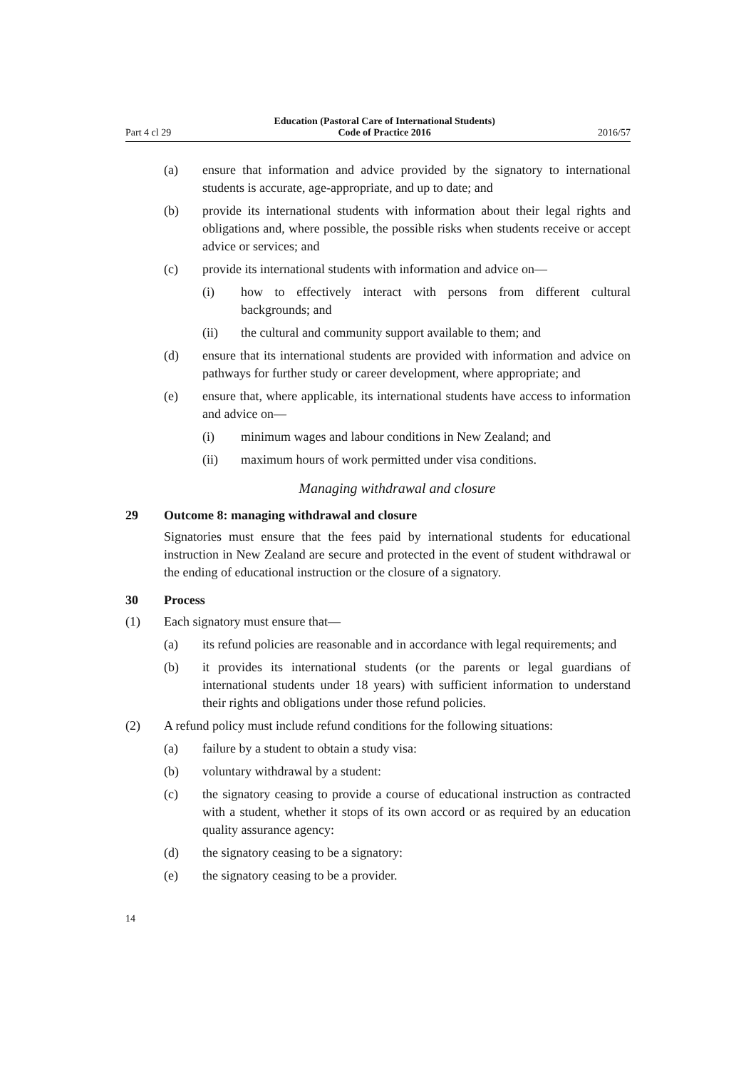Part 4 cl 29 Education (Pastoral Care of International Students)
Code of Practice 2016 2016/57
(a) ensure that information and advice provided by the signatory to international students is accurate, age-appropriate, and up to date; and
(b) provide its international students with information about their legal rights and obligations and, where possible, the possible risks when students receive or accept advice or services; and
(c) provide its international students with information and advice on—
(i) how to effectively interact with persons from different cultural backgrounds; and
(ii) the cultural and community support available to them; and
(d) ensure that its international students are provided with information and advice on pathways for further study or career development, where appropriate; and
(e) ensure that, where applicable, its international students have access to information and advice on—
(i) minimum wages and labour conditions in New Zealand; and
(ii) maximum hours of work permitted under visa conditions.
Managing withdrawal and closure
29 Outcome 8: managing withdrawal and closure
Signatories must ensure that the fees paid by international students for educational instruction in New Zealand are secure and protected in the event of student withdrawal or the ending of educational instruction or the closure of a signatory.
30 Process
(1) Each signatory must ensure that—
(a) its refund policies are reasonable and in accordance with legal requirements; and
(b) it provides its international students (or the parents or legal guardians of international students under 18 years) with sufficient information to understand their rights and obligations under those refund policies.
(2) A refund policy must include refund conditions for the following situations:
(a) failure by a student to obtain a study visa:
(b) voluntary withdrawal by a student:
(c) the signatory ceasing to provide a course of educational instruction as contracted with a student, whether it stops of its own accord or as required by an education quality assurance agency:
(d) the signatory ceasing to be a signatory:
(e) the signatory ceasing to be a provider.
14